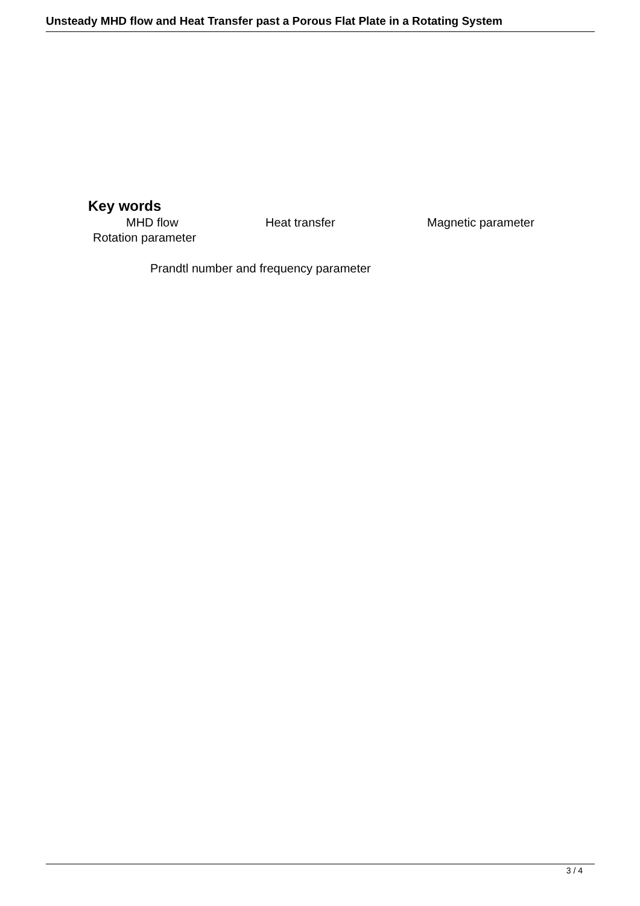Unsteady MHD flow and Heat Transfer past a Porous Flat Plate in a Rotating System
Key words
MHD flow Heat transfer Magnetic parameter
Rotation parameter
Prandtl number and frequency parameter
3 / 4